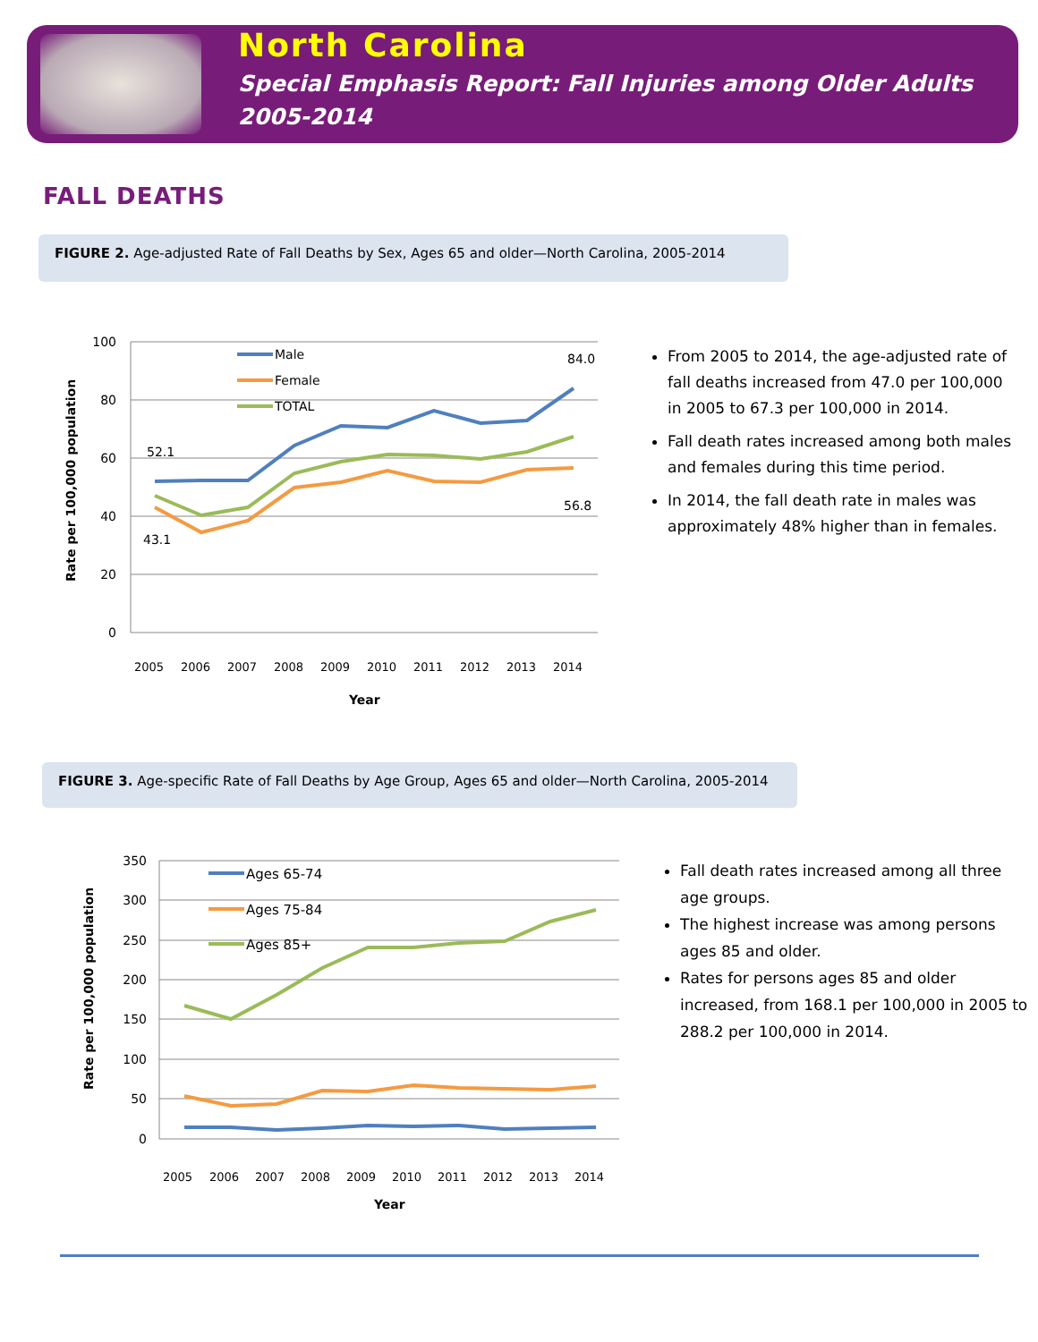North Carolina
Special Emphasis Report: Fall Injuries among Older Adults
2005-2014
FALL DEATHS
FIGURE 2. Age-adjusted Rate of Fall Deaths by Sex, Ages 65 and older—North Carolina, 2005-2014
100
80
60
40
20
0
Male
Female
TOTAL
52.1
43.1
84.0
56.8
2005
2006
2007
2008
2009
2010
2011
2012
2013
2014
Year
Rate per 100,000 population
From 2005 to 2014, the age-adjusted rate of fall deaths increased from 47.0 per 100,000 in 2005 to 67.3 per 100,000 in 2014.
Fall death rates increased among both males and females during this time period.
In 2014, the fall death rate in males was approximately 48% higher than in females.
FIGURE 3. Age-specific Rate of Fall Deaths by Age Group, Ages 65 and older—North Carolina, 2005-2014
350
300
250
200
150
100
50
0
Ages 65-74
Ages 75-84
Ages 85+
2005
2006
2007
2008
2009
2010
2011
2012
2013
2014
Year
Rate per 100,000 population
Fall death rates increased among all three age groups.
The highest increase was among persons ages 85 and older.
Rates for persons ages 85 and older increased, from 168.1 per 100,000 in 2005 to 288.2 per 100,000 in 2014.